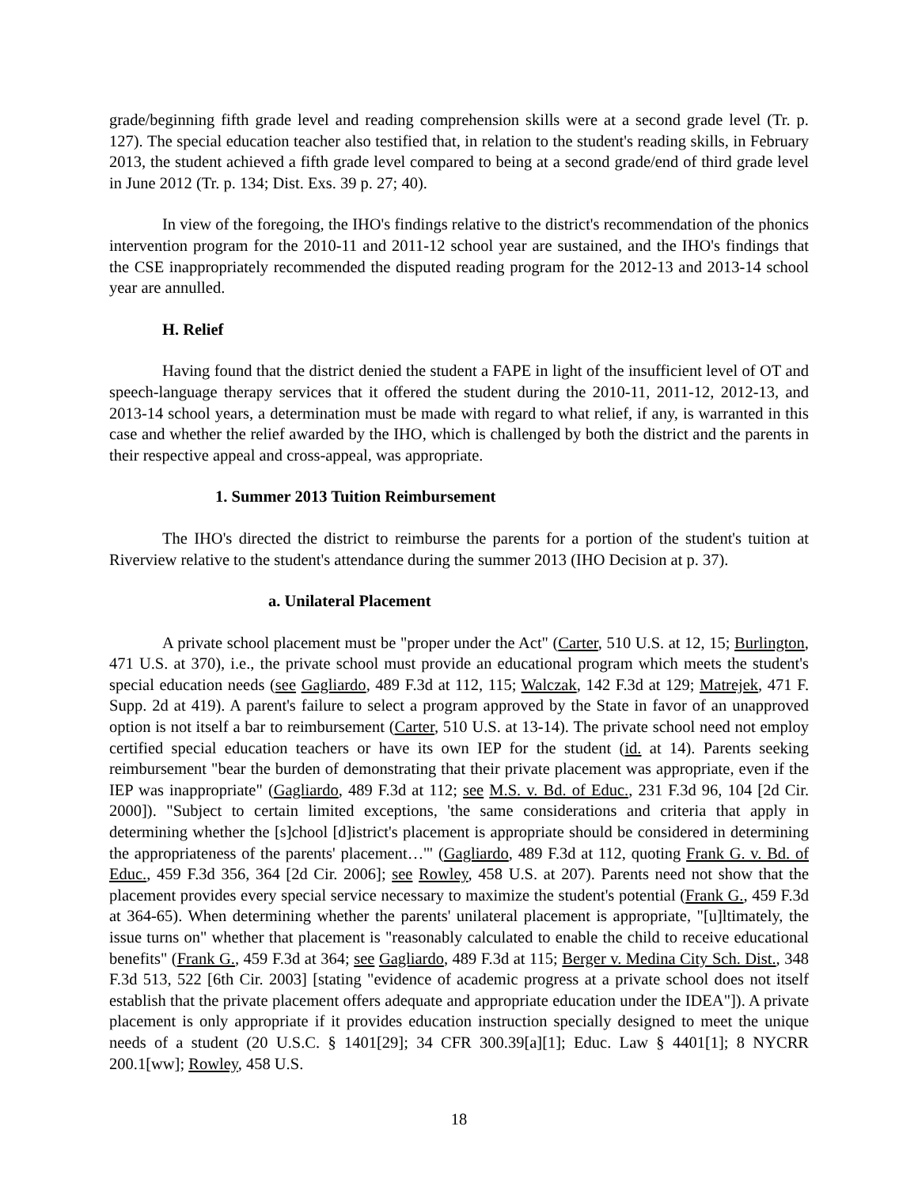grade/beginning fifth grade level and reading comprehension skills were at a second grade level (Tr. p. 127). The special education teacher also testified that, in relation to the student's reading skills, in February 2013, the student achieved a fifth grade level compared to being at a second grade/end of third grade level in June 2012 (Tr. p. 134; Dist. Exs. 39 p. 27; 40).
In view of the foregoing, the IHO's findings relative to the district's recommendation of the phonics intervention program for the 2010-11 and 2011-12 school year are sustained, and the IHO's findings that the CSE inappropriately recommended the disputed reading program for the 2012-13 and 2013-14 school year are annulled.
H. Relief
Having found that the district denied the student a FAPE in light of the insufficient level of OT and speech-language therapy services that it offered the student during the 2010-11, 2011-12, 2012-13, and 2013-14 school years, a determination must be made with regard to what relief, if any, is warranted in this case and whether the relief awarded by the IHO, which is challenged by both the district and the parents in their respective appeal and cross-appeal, was appropriate.
1. Summer 2013 Tuition Reimbursement
The IHO's directed the district to reimburse the parents for a portion of the student's tuition at Riverview relative to the student's attendance during the summer 2013 (IHO Decision at p. 37).
a. Unilateral Placement
A private school placement must be "proper under the Act" (Carter, 510 U.S. at 12, 15; Burlington, 471 U.S. at 370), i.e., the private school must provide an educational program which meets the student's special education needs (see Gagliardo, 489 F.3d at 112, 115; Walczak, 142 F.3d at 129; Matrejek, 471 F. Supp. 2d at 419). A parent's failure to select a program approved by the State in favor of an unapproved option is not itself a bar to reimbursement (Carter, 510 U.S. at 13-14). The private school need not employ certified special education teachers or have its own IEP for the student (id. at 14). Parents seeking reimbursement "bear the burden of demonstrating that their private placement was appropriate, even if the IEP was inappropriate" (Gagliardo, 489 F.3d at 112; see M.S. v. Bd. of Educ., 231 F.3d 96, 104 [2d Cir. 2000]). "Subject to certain limited exceptions, 'the same considerations and criteria that apply in determining whether the [s]chool [d]istrict's placement is appropriate should be considered in determining the appropriateness of the parents' placement…'" (Gagliardo, 489 F.3d at 112, quoting Frank G. v. Bd. of Educ., 459 F.3d 356, 364 [2d Cir. 2006]; see Rowley, 458 U.S. at 207). Parents need not show that the placement provides every special service necessary to maximize the student's potential (Frank G., 459 F.3d at 364-65). When determining whether the parents' unilateral placement is appropriate, "[u]ltimately, the issue turns on" whether that placement is "reasonably calculated to enable the child to receive educational benefits" (Frank G., 459 F.3d at 364; see Gagliardo, 489 F.3d at 115; Berger v. Medina City Sch. Dist., 348 F.3d 513, 522 [6th Cir. 2003] [stating "evidence of academic progress at a private school does not itself establish that the private placement offers adequate and appropriate education under the IDEA"]). A private placement is only appropriate if it provides education instruction specially designed to meet the unique needs of a student (20 U.S.C. § 1401[29]; 34 CFR 300.39[a][1]; Educ. Law § 4401[1]; 8 NYCRR 200.1[ww]; Rowley, 458 U.S.
18